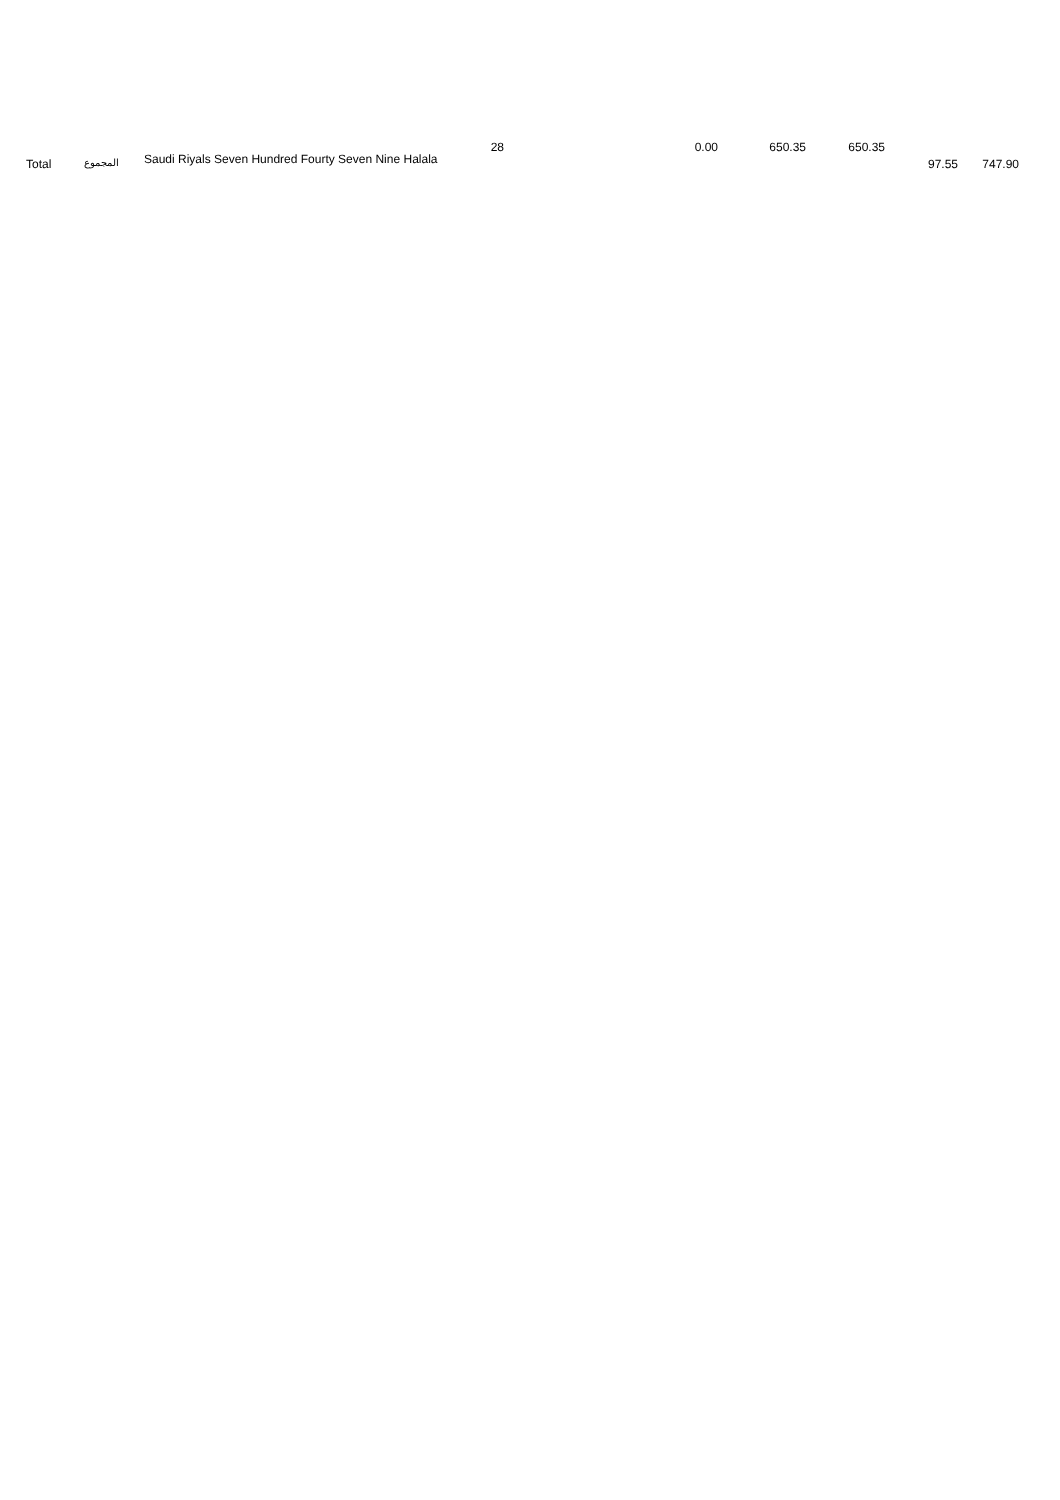| Total | المجموع | 28 Saudi Riyals Seven Hundred Fourty Seven Nine Halala | 0.00 | 650.35 | 650.35 | 97.55 | 747.90 |